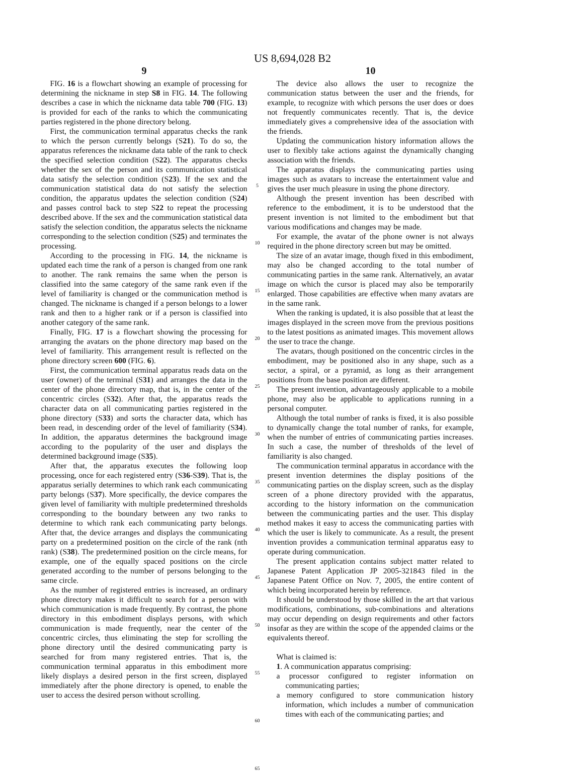US 8,694,028 B2
9
FIG. 16 is a flowchart showing an example of processing for determining the nickname in step S8 in FIG. 14. The following describes a case in which the nickname data table 700 (FIG. 13) is provided for each of the ranks to which the communicating parties registered in the phone directory belong.
First, the communication terminal apparatus checks the rank to which the person currently belongs (S21). To do so, the apparatus references the nickname data table of the rank to check the specified selection condition (S22). The apparatus checks whether the sex of the person and its communication statistical data satisfy the selection condition (S23). If the sex and the communication statistical data do not satisfy the selection condition, the apparatus updates the selection condition (S24) and passes control back to step S22 to repeat the processing described above. If the sex and the communication statistical data satisfy the selection condition, the apparatus selects the nickname corresponding to the selection condition (S25) and terminates the processing.
According to the processing in FIG. 14, the nickname is updated each time the rank of a person is changed from one rank to another. The rank remains the same when the person is classified into the same category of the same rank even if the level of familiarity is changed or the communication method is changed. The nickname is changed if a person belongs to a lower rank and then to a higher rank or if a person is classified into another category of the same rank.
Finally, FIG. 17 is a flowchart showing the processing for arranging the avatars on the phone directory map based on the level of familiarity. This arrangement result is reflected on the phone directory screen 600 (FIG. 6).
First, the communication terminal apparatus reads data on the user (owner) of the terminal (S31) and arranges the data in the center of the phone directory map, that is, in the center of the concentric circles (S32). After that, the apparatus reads the character data on all communicating parties registered in the phone directory (S33) and sorts the character data, which has been read, in descending order of the level of familiarity (S34). In addition, the apparatus determines the background image according to the popularity of the user and displays the determined background image (S35).
After that, the apparatus executes the following loop processing, once for each registered entry (S36-S39). That is, the apparatus serially determines to which rank each communicating party belongs (S37). More specifically, the device compares the given level of familiarity with multiple predetermined thresholds corresponding to the boundary between any two ranks to determine to which rank each communicating party belongs. After that, the device arranges and displays the communicating party on a predetermined position on the circle of the rank (nth rank) (S38). The predetermined position on the circle means, for example, one of the equally spaced positions on the circle generated according to the number of persons belonging to the same circle.
As the number of registered entries is increased, an ordinary phone directory makes it difficult to search for a person with which communication is made frequently. By contrast, the phone directory in this embodiment displays persons, with which communication is made frequently, near the center of the concentric circles, thus eliminating the step for scrolling the phone directory until the desired communicating party is searched for from many registered entries. That is, the communication terminal apparatus in this embodiment more likely displays a desired person in the first screen, displayed immediately after the phone directory is opened, to enable the user to access the desired person without scrolling.
5
10
15
20
25
30
35
40
45
50
55
60
65
10
The device also allows the user to recognize the communication status between the user and the friends, for example, to recognize with which persons the user does or does not frequently communicates recently. That is, the device immediately gives a comprehensive idea of the association with the friends.
Updating the communication history information allows the user to flexibly take actions against the dynamically changing association with the friends.
The apparatus displays the communicating parties using images such as avatars to increase the entertainment value and gives the user much pleasure in using the phone directory.
Although the present invention has been described with reference to the embodiment, it is to be understood that the present invention is not limited to the embodiment but that various modifications and changes may be made.
For example, the avatar of the phone owner is not always required in the phone directory screen but may be omitted.
The size of an avatar image, though fixed in this embodiment, may also be changed according to the total number of communicating parties in the same rank. Alternatively, an avatar image on which the cursor is placed may also be temporarily enlarged. Those capabilities are effective when many avatars are in the same rank.
When the ranking is updated, it is also possible that at least the images displayed in the screen move from the previous positions to the latest positions as animated images. This movement allows the user to trace the change.
The avatars, though positioned on the concentric circles in the embodiment, may be positioned also in any shape, such as a sector, a spiral, or a pyramid, as long as their arrangement positions from the base position are different.
The present invention, advantageously applicable to a mobile phone, may also be applicable to applications running in a personal computer.
Although the total number of ranks is fixed, it is also possible to dynamically change the total number of ranks, for example, when the number of entries of communicating parties increases. In such a case, the number of thresholds of the level of familiarity is also changed.
The communication terminal apparatus in accordance with the present invention determines the display positions of the communicating parties on the display screen, such as the display screen of a phone directory provided with the apparatus, according to the history information on the communication between the communicating parties and the user. This display method makes it easy to access the communicating parties with which the user is likely to communicate. As a result, the present invention provides a communication terminal apparatus easy to operate during communication.
The present application contains subject matter related to Japanese Patent Application JP 2005-321843 filed in the Japanese Patent Office on Nov. 7, 2005, the entire content of which being incorporated herein by reference.
It should be understood by those skilled in the art that various modifications, combinations, sub-combinations and alterations may occur depending on design requirements and other factors insofar as they are within the scope of the appended claims or the equivalents thereof.
What is claimed is:
1. A communication apparatus comprising:
a processor configured to register information on communicating parties;
a memory configured to store communication history information, which includes a number of communication times with each of the communicating parties; and